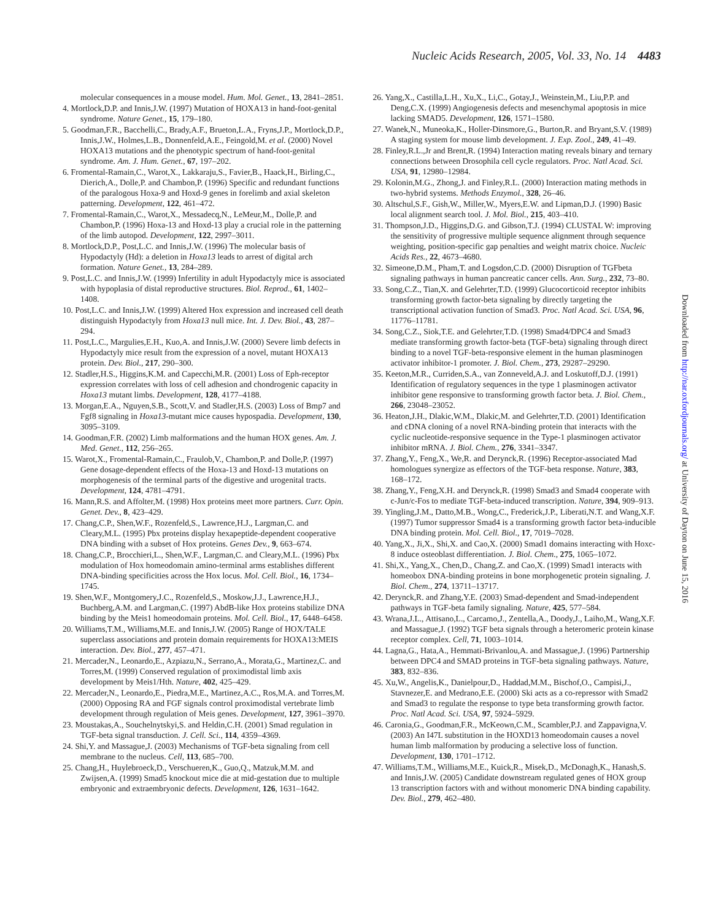Nucleic Acids Research, 2005, Vol. 33, No. 14 4483
molecular consequences in a mouse model. Hum. Mol. Genet., 13, 2841–2851.
4. Mortlock,D.P. and Innis,J.W. (1997) Mutation of HOXA13 in hand-foot-genital syndrome. Nature Genet., 15, 179–180.
5. Goodman,F.R., Bacchelli,C., Brady,A.F., Brueton,L.A., Fryns,J.P., Mortlock,D.P., Innis,J.W., Holmes,L.B., Donnenfeld,A.E., Feingold,M. et al. (2000) Novel HOXA13 mutations and the phenotypic spectrum of hand-foot-genital syndrome. Am. J. Hum. Genet., 67, 197–202.
6. Fromental-Ramain,C., Warot,X., Lakkaraju,S., Favier,B., Haack,H., Birling,C., Dierich,A., Dolle,P. and Chambon,P. (1996) Specific and redundant functions of the paralogous Hoxa-9 and Hoxd-9 genes in forelimb and axial skeleton patterning. Development, 122, 461–472.
7. Fromental-Ramain,C., Warot,X., Messadecq,N., LeMeur,M., Dolle,P. and Chambon,P. (1996) Hoxa-13 and Hoxd-13 play a crucial role in the patterning of the limb autopod. Development, 122, 2997–3011.
8. Mortlock,D.P., Post,L.C. and Innis,J.W. (1996) The molecular basis of Hypodactyly (Hd): a deletion in Hoxa13 leads to arrest of digital arch formation. Nature Genet., 13, 284–289.
9. Post,L.C. and Innis,J.W. (1999) Infertility in adult Hypodactyly mice is associated with hypoplasia of distal reproductive structures. Biol. Reprod., 61, 1402–1408.
10. Post,L.C. and Innis,J.W. (1999) Altered Hox expression and increased cell death distinguish Hypodactyly from Hoxa13 null mice. Int. J. Dev. Biol., 43, 287–294.
11. Post,L.C., Margulies,E.H., Kuo,A. and Innis,J.W. (2000) Severe limb defects in Hypodactyly mice result from the expression of a novel, mutant HOXA13 protein. Dev. Biol., 217, 290–300.
12. Stadler,H.S., Higgins,K.M. and Capecchi,M.R. (2001) Loss of Eph-receptor expression correlates with loss of cell adhesion and chondrogenic capacity in Hoxa13 mutant limbs. Development, 128, 4177–4188.
13. Morgan,E.A., Nguyen,S.B., Scott,V. and Stadler,H.S. (2003) Loss of Bmp7 and Fgf8 signaling in Hoxa13-mutant mice causes hypospadia. Development, 130, 3095–3109.
14. Goodman,F.R. (2002) Limb malformations and the human HOX genes. Am. J. Med. Genet., 112, 256–265.
15. Warot,X., Fromental-Ramain,C., Fraulob,V., Chambon,P. and Dolle,P. (1997) Gene dosage-dependent effects of the Hoxa-13 and Hoxd-13 mutations on morphogenesis of the terminal parts of the digestive and urogenital tracts. Development, 124, 4781–4791.
16. Mann,R.S. and Affolter,M. (1998) Hox proteins meet more partners. Curr. Opin. Genet. Dev., 8, 423–429.
17. Chang,C.P., Shen,W.F., Rozenfeld,S., Lawrence,H.J., Largman,C. and Cleary,M.L. (1995) Pbx proteins display hexapeptide-dependent cooperative DNA binding with a subset of Hox proteins. Genes Dev., 9, 663–674.
18. Chang,C.P., Brocchieri,L., Shen,W.F., Largman,C. and Cleary,M.L. (1996) Pbx modulation of Hox homeodomain amino-terminal arms establishes different DNA-binding specificities across the Hox locus. Mol. Cell. Biol., 16, 1734–1745.
19. Shen,W.F., Montgomery,J.C., Rozenfeld,S., Moskow,J.J., Lawrence,H.J., Buchberg,A.M. and Largman,C. (1997) AbdB-like Hox proteins stabilize DNA binding by the Meis1 homeodomain proteins. Mol. Cell. Biol., 17, 6448–6458.
20. Williams,T.M., Williams,M.E. and Innis,J.W. (2005) Range of HOX/TALE superclass associations and protein domain requirements for HOXA13:MEIS interaction. Dev. Biol., 277, 457–471.
21. Mercader,N., Leonardo,E., Azpiazu,N., Serrano,A., Morata,G., Martinez,C. and Torres,M. (1999) Conserved regulation of proximodistal limb axis development by Meis1/Hth. Nature, 402, 425–429.
22. Mercader,N., Leonardo,E., Piedra,M.E., Martinez,A.C., Ros,M.A. and Torres,M. (2000) Opposing RA and FGF signals control proximodistal vertebrate limb development through regulation of Meis genes. Development, 127, 3961–3970.
23. Moustakas,A., Souchelnytskyi,S. and Heldin,C.H. (2001) Smad regulation in TGF-beta signal transduction. J. Cell. Sci., 114, 4359–4369.
24. Shi,Y. and Massague,J. (2003) Mechanisms of TGF-beta signaling from cell membrane to the nucleus. Cell, 113, 685–700.
25. Chang,H., Huylebroeck,D., Verschueren,K., Guo,Q., Matzuk,M.M. and Zwijsen,A. (1999) Smad5 knockout mice die at mid-gestation due to multiple embryonic and extraembryonic defects. Development, 126, 1631–1642.
26. Yang,X., Castilla,L.H., Xu,X., Li,C., Gotay,J., Weinstein,M., Liu,P.P. and Deng,C.X. (1999) Angiogenesis defects and mesenchymal apoptosis in mice lacking SMAD5. Development, 126, 1571–1580.
27. Wanek,N., Muneoka,K., Holler-Dinsmore,G., Burton,R. and Bryant,S.V. (1989) A staging system for mouse limb development. J. Exp. Zool., 249, 41–49.
28. Finley,R.L.,Jr and Brent,R. (1994) Interaction mating reveals binary and ternary connections between Drosophila cell cycle regulators. Proc. Natl Acad. Sci. USA, 91, 12980–12984.
29. Kolonin,M.G., Zhong,J. and Finley,R.L. (2000) Interaction mating methods in two-hybrid systems. Methods Enzymol., 328, 26–46.
30. Altschul,S.F., Gish,W., Miller,W., Myers,E.W. and Lipman,D.J. (1990) Basic local alignment search tool. J. Mol. Biol., 215, 403–410.
31. Thompson,J.D., Higgins,D.G. and Gibson,T.J. (1994) CLUSTAL W: improving the sensitivity of progressive multiple sequence alignment through sequence weighting, position-specific gap penalties and weight matrix choice. Nucleic Acids Res., 22, 4673–4680.
32. Simeone,D.M., Pham,T. and Logsdon,C.D. (2000) Disruption of TGFbeta signaling pathways in human pancreatic cancer cells. Ann. Surg., 232, 73–80.
33. Song,C.Z., Tian,X. and Gelehrter,T.D. (1999) Glucocorticoid receptor inhibits transforming growth factor-beta signaling by directly targeting the transcriptional activation function of Smad3. Proc. Natl Acad. Sci. USA, 96, 11776–11781.
34. Song,C.Z., Siok,T.E. and Gelehrter,T.D. (1998) Smad4/DPC4 and Smad3 mediate transforming growth factor-beta (TGF-beta) signaling through direct binding to a novel TGF-beta-responsive element in the human plasminogen activator inhibitor-1 promoter. J. Biol. Chem., 273, 29287–29290.
35. Keeton,M.R., Curriden,S.A., van Zonneveld,A.J. and Loskutoff,D.J. (1991) Identification of regulatory sequences in the type 1 plasminogen activator inhibitor gene responsive to transforming growth factor beta. J. Biol. Chem., 266, 23048–23052.
36. Heaton,J.H., Dlakic,W.M., Dlakic,M. and Gelehrter,T.D. (2001) Identification and cDNA cloning of a novel RNA-binding protein that interacts with the cyclic nucleotide-responsive sequence in the Type-1 plasminogen activator inhibitor mRNA. J. Biol. Chem., 276, 3341–3347.
37. Zhang,Y., Feng,X., We,R. and Derynck,R. (1996) Receptor-associated Mad homologues synergize as effectors of the TGF-beta response. Nature, 383, 168–172.
38. Zhang,Y., Feng,X.H. and Derynck,R. (1998) Smad3 and Smad4 cooperate with c-Jun/c-Fos to mediate TGF-beta-induced transcription. Nature, 394, 909–913.
39. Yingling,J.M., Datto,M.B., Wong,C., Frederick,J.P., Liberati,N.T. and Wang,X.F. (1997) Tumor suppressor Smad4 is a transforming growth factor beta-inducible DNA binding protein. Mol. Cell. Biol., 17, 7019–7028.
40. Yang,X., Ji,X., Shi,X. and Cao,X. (2000) Smad1 domains interacting with Hoxc-8 induce osteoblast differentiation. J. Biol. Chem., 275, 1065–1072.
41. Shi,X., Yang,X., Chen,D., Chang,Z. and Cao,X. (1999) Smad1 interacts with homeobox DNA-binding proteins in bone morphogenetic protein signaling. J. Biol. Chem., 274, 13711–13717.
42. Derynck,R. and Zhang,Y.E. (2003) Smad-dependent and Smad-independent pathways in TGF-beta family signaling. Nature, 425, 577–584.
43. Wrana,J.L., Attisano,L., Carcamo,J., Zentella,A., Doody,J., Laiho,M., Wang,X.F. and Massague,J. (1992) TGF beta signals through a heteromeric protein kinase receptor complex. Cell, 71, 1003–1014.
44. Lagna,G., Hata,A., Hemmati-Brivanlou,A. and Massague,J. (1996) Partnership between DPC4 and SMAD proteins in TGF-beta signaling pathways. Nature, 383, 832–836.
45. Xu,W., Angelis,K., Danielpour,D., Haddad,M.M., Bischof,O., Campisi,J., Stavnezer,E. and Medrano,E.E. (2000) Ski acts as a co-repressor with Smad2 and Smad3 to regulate the response to type beta transforming growth factor. Proc. Natl Acad. Sci. USA, 97, 5924–5929.
46. Caronia,G., Goodman,F.R., McKeown,C.M., Scambler,P.J. and Zappavigna,V. (2003) An I47L substitution in the HOXD13 homeodomain causes a novel human limb malformation by producing a selective loss of function. Development, 130, 1701–1712.
47. Williams,T.M., Williams,M.E., Kuick,R., Misek,D., McDonagh,K., Hanash,S. and Innis,J.W. (2005) Candidate downstream regulated genes of HOX group 13 transcription factors with and without monomeric DNA binding capability. Dev. Biol., 279, 462–480.
Downloaded from http://nar.oxfordjournals.org/ at University of Dayton on June 15, 2016